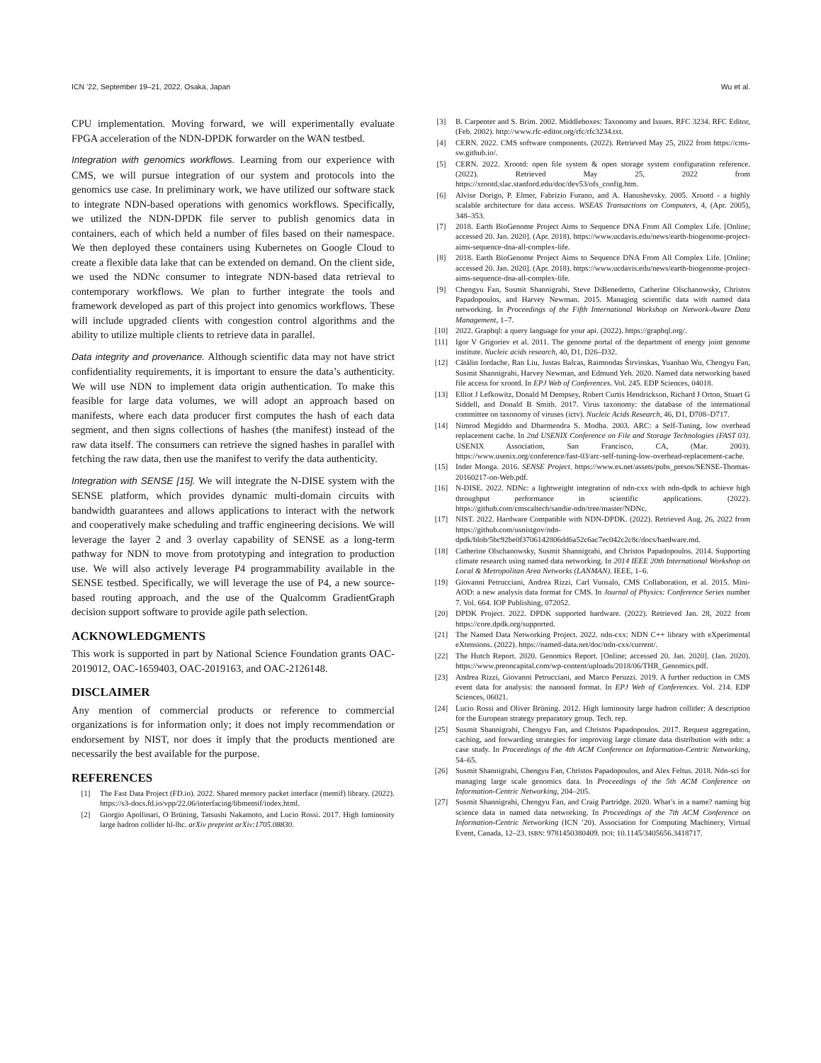ICN ’22, September 19–21, 2022, Osaka, Japan Wu et al.
CPU implementation. Moving forward, we will experimentally evaluate FPGA acceleration of the NDN-DPDK forwarder on the WAN testbed.
Integration with genomics workflows. Learning from our experience with CMS, we will pursue integration of our system and protocols into the genomics use case. In preliminary work, we have utilized our software stack to integrate NDN-based operations with genomics workflows. Specifically, we utilized the NDN-DPDK file server to publish genomics data in containers, each of which held a number of files based on their namespace. We then deployed these containers using Kubernetes on Google Cloud to create a flexible data lake that can be extended on demand. On the client side, we used the NDNc consumer to integrate NDN-based data retrieval to contemporary workflows. We plan to further integrate the tools and framework developed as part of this project into genomics workflows. These will include upgraded clients with congestion control algorithms and the ability to utilize multiple clients to retrieve data in parallel.
Data integrity and provenance. Although scientific data may not have strict confidentiality requirements, it is important to ensure the data’s authenticity. We will use NDN to implement data origin authentication. To make this feasible for large data volumes, we will adopt an approach based on manifests, where each data producer first computes the hash of each data segment, and then signs collections of hashes (the manifest) instead of the raw data itself. The consumers can retrieve the signed hashes in parallel with fetching the raw data, then use the manifest to verify the data authenticity.
Integration with SENSE [15]. We will integrate the N-DISE system with the SENSE platform, which provides dynamic multi-domain circuits with bandwidth guarantees and allows applications to interact with the network and cooperatively make scheduling and traffic engineering decisions. We will leverage the layer 2 and 3 overlay capability of SENSE as a long-term pathway for NDN to move from prototyping and integration to production use. We will also actively leverage P4 programmability available in the SENSE testbed. Specifically, we will leverage the use of P4, a new source-based routing approach, and the use of the Qualcomm GradientGraph decision support software to provide agile path selection.
ACKNOWLEDGMENTS
This work is supported in part by National Science Foundation grants OAC-2019012, OAC-1659403, OAC-2019163, and OAC-2126148.
DISCLAIMER
Any mention of commercial products or reference to commercial organizations is for information only; it does not imply recommendation or endorsement by NIST, nor does it imply that the products mentioned are necessarily the best available for the purpose.
REFERENCES
[1] The Fast Data Project (FD.io). 2022. Shared memory packet interface (memif) library. (2022). https://s3-docs.fd.io/vpp/22.06/interfacing/libmemif/index.html.
[2] Giorgio Apollinari, O Brüning, Tatsushi Nakamoto, and Lucio Rossi. 2017. High luminosity large hadron collider hl-lhc. arXiv preprint arXiv:1705.08830.
[3] B. Carpenter and S. Brim. 2002. Middleboxes: Taxonomy and Issues. RFC 3234. RFC Editor, (Feb. 2002). http://www.rfc-editor.org/rfc/rfc3234.txt.
[4] CERN. 2022. CMS software components. (2022). Retrieved May 25, 2022 from https://cms-sw.github.io/.
[5] CERN. 2022. Xrootd: open file system & open storage system configuration reference. (2022). Retrieved May 25, 2022 from https://xrootd.slac.stanford.edu/doc/dev53/ofs_config.htm.
[6] Alvise Dorigo, P. Elmer, Fabrizio Furano, and A. Hanushevsky. 2005. Xrootd - a highly scalable architecture for data access. WSEAS Transactions on Computers, 4, (Apr. 2005), 348–353.
[7] 2018. Earth BioGenome Project Aims to Sequence DNA From All Complex Life. [Online; accessed 20. Jan. 2020]. (Apr. 2018). https://www.ucdavis.edu/news/earth-biogenome-project-aims-sequence-dna-all-complex-life.
[8] 2018. Earth BioGenome Project Aims to Sequence DNA From All Complex Life. [Online; accessed 20. Jan. 2020]. (Apr. 2018). https://www.ucdavis.edu/news/earth-biogenome-project-aims-sequence-dna-all-complex-life.
[9] Chengyu Fan, Susmit Shannigrahi, Steve DiBenedetto, Catherine Olschanowsky, Christos Papadopoulos, and Harvey Newman. 2015. Managing scientific data with named data networking. In Proceedings of the Fifth International Workshop on Network-Aware Data Management, 1–7.
[10] 2022. Graphql: a query language for your api. (2022). https://graphql.org/.
[11] Igor V Grigoriev et al. 2011. The genome portal of the department of energy joint genome institute. Nucleic acids research, 40, D1, D26–D32.
[12] Cătălin Iordache, Ran Liu, Justas Balcas, Raimondas Širvinskas, Yuanhao Wu, Chengyu Fan, Susmit Shannigrahi, Harvey Newman, and Edmund Yeh. 2020. Named data networking based file access for xrootd. In EPJ Web of Conferences. Vol. 245. EDP Sciences, 04018.
[13] Elliot J Lefkowitz, Donald M Dempsey, Robert Curtis Hendrickson, Richard J Orton, Stuart G Siddell, and Donald B Smith. 2017. Virus taxonomy: the database of the international committee on taxonomy of viruses (ictv). Nucleic Acids Research, 46, D1, D708–D717.
[14] Nimrod Megiddo and Dharmendra S. Modha. 2003. ARC: a Self-Tuning, low overhead replacement cache. In 2nd USENIX Conference on File and Storage Technologies (FAST 03). USENIX Association, San Francisco, CA, (Mar. 2003). https://www.usenix.org/conference/fast-03/arc-self-tuning-low-overhead-replacement-cache.
[15] Inder Monga. 2016. SENSE Project. https://www.es.net/assets/pubs_presos/SENSE-Thomas-20160217-on-Web.pdf.
[16] N-DISE. 2022. NDNc: a lightweight integration of ndn-cxx with ndn-dpdk to achieve high throughput performance in scientific applications. (2022). https://github.com/cmscaltech/sandie-ndn/tree/master/NDNc.
[17] NIST. 2022. Hardware Compatible with NDN-DPDK. (2022). Retrieved Aug. 26, 2022 from https://github.com/usnistgov/ndn-dpdk/blob/5bc92be0f3706142806dd6a52c6ac7ec042c2c8c/docs/hardware.md.
[18] Catherine Olschanowsky, Susmit Shannigrahi, and Christos Papadopoulos. 2014. Supporting climate research using named data networking. In 2014 IEEE 20th International Workshop on Local & Metropolitan Area Networks (LANMAN). IEEE, 1–6.
[19] Giovanni Petrucciani, Andrea Rizzi, Carl Vuosalo, CMS Collaboration, et al. 2015. Mini-AOD: a new analysis data format for CMS. In Journal of Physics: Conference Series number 7. Vol. 664. IOP Publishing, 072052.
[20] DPDK Project. 2022. DPDK supported hardware. (2022). Retrieved Jan. 28, 2022 from https://core.dpdk.org/supported.
[21] The Named Data Networking Project. 2022. ndn-cxx: NDN C++ library with eXperimental eXtensions. (2022). https://named-data.net/doc/ndn-cxx/current/.
[22] The Hutch Report. 2020. Genomics Report. [Online; accessed 20. Jan. 2020]. (Jan. 2020). https://www.preoncapital.com/wp-content/uploads/2018/06/THR_Genomics.pdf.
[23] Andrea Rizzi, Giovanni Petrucciani, and Marco Peruzzi. 2019. A further reduction in CMS event data for analysis: the nanoaod format. In EPJ Web of Conferences. Vol. 214. EDP Sciences, 06021.
[24] Lucio Rossi and Oliver Brüning. 2012. High luminosity large hadron collider: A description for the European strategy preparatory group. Tech. rep.
[25] Susmit Shannigrahi, Chengyu Fan, and Christos Papadopoulos. 2017. Request aggregation, caching, and forwarding strategies for improving large climate data distribution with ndn: a case study. In Proceedings of the 4th ACM Conference on Information-Centric Networking, 54–65.
[26] Susmit Shannigrahi, Chengyu Fan, Christos Papadopoulos, and Alex Feltus. 2018. Ndn-sci for managing large scale genomics data. In Proceedings of the 5th ACM Conference on Information-Centric Networking, 204–205.
[27] Susmit Shannigrahi, Chengyu Fan, and Craig Partridge. 2020. What’s in a name? naming big science data in named data networking. In Proceedings of the 7th ACM Conference on Information-Centric Networking (ICN ’20). Association for Computing Machinery, Virtual Event, Canada, 12–23. ISBN: 9781450380409. DOI: 10.1145/3405656.3418717.